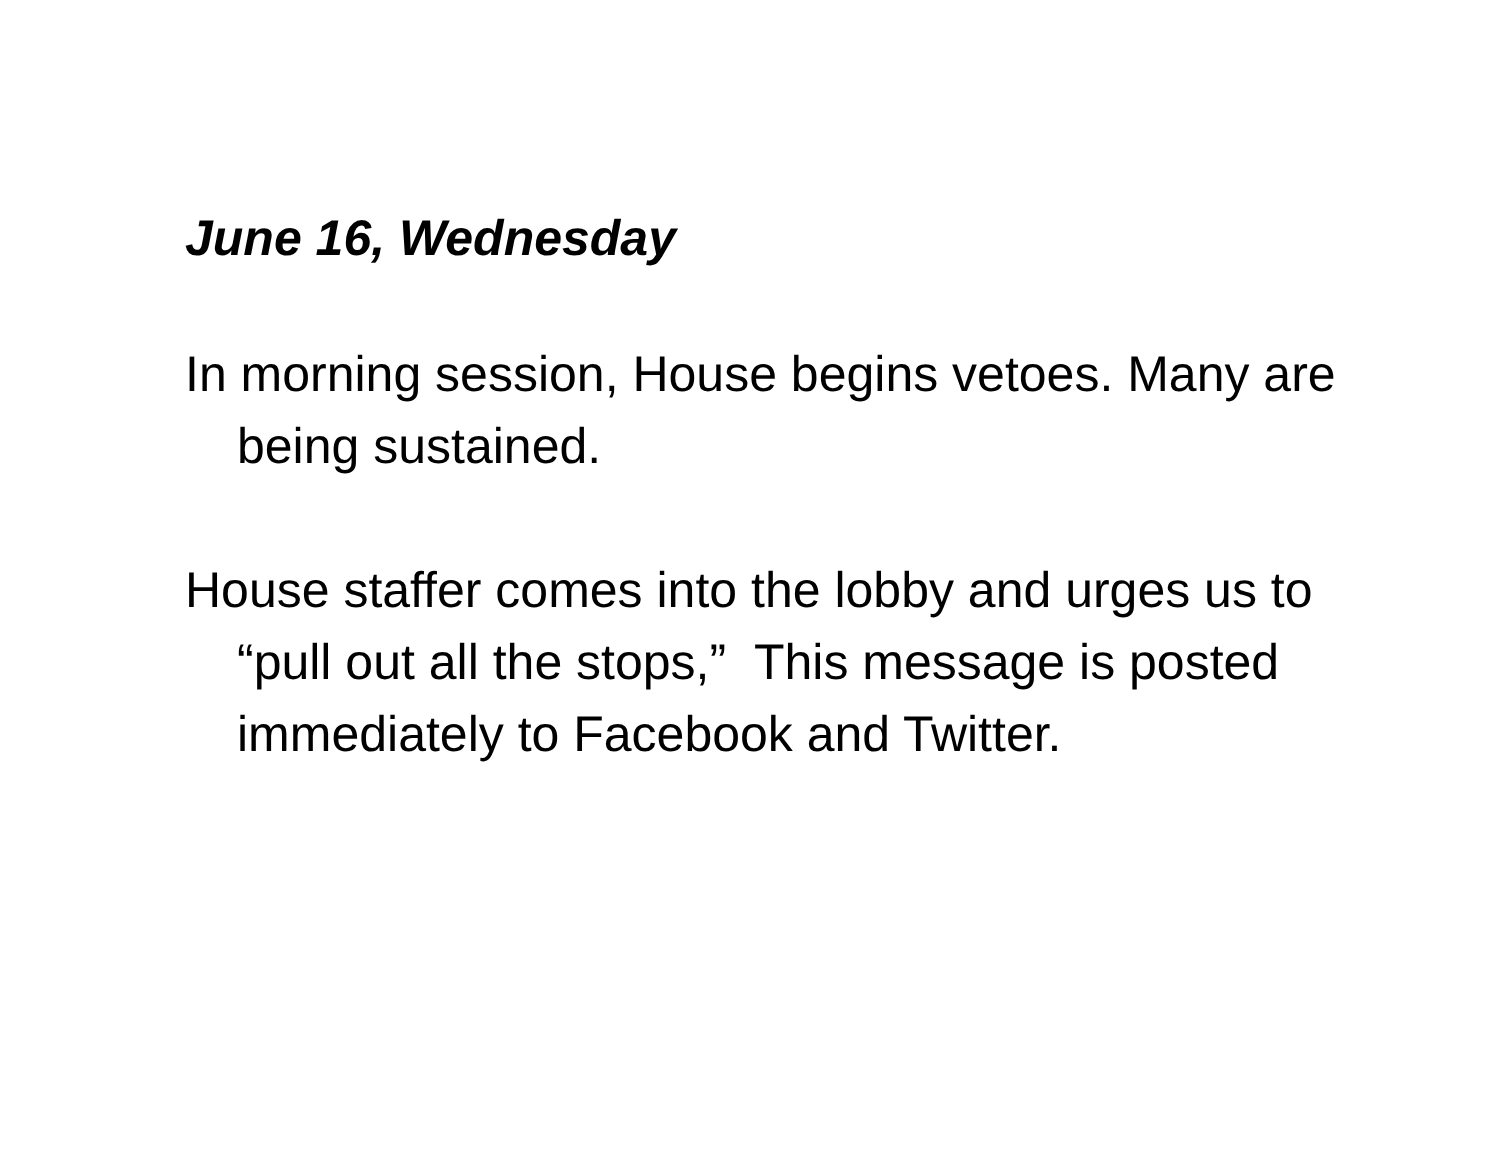June 16, Wednesday
In morning session, House begins vetoes. Many are being sustained.
House staffer comes into the lobby and urges us to “pull out all the stops,” This message is posted immediately to Facebook and Twitter.